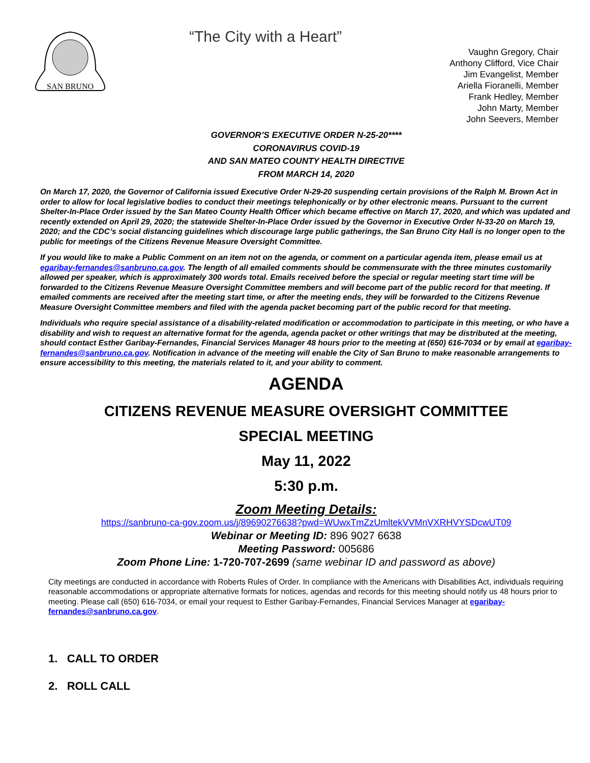SAN BRUNO
“The City with a Heart”
Vaughn Gregory, Chair
Anthony Clifford, Vice Chair
Jim Evangelist, Member
Ariella Fioranelli, Member
Frank Hedley, Member
John Marty, Member
John Seevers, Member
GOVERNOR’S EXECUTIVE ORDER N-25-20****
CORONAVIRUS COVID-19
AND SAN MATEO COUNTY HEALTH DIRECTIVE
FROM MARCH 14, 2020
On March 17, 2020, the Governor of California issued Executive Order N-29-20 suspending certain provisions of the Ralph M. Brown Act in order to allow for local legislative bodies to conduct their meetings telephonically or by other electronic means. Pursuant to the current Shelter-In-Place Order issued by the San Mateo County Health Officer which became effective on March 17, 2020, and which was updated and recently extended on April 29, 2020; the statewide Shelter-In-Place Order issued by the Governor in Executive Order N-33-20 on March 19, 2020; and the CDC’s social distancing guidelines which discourage large public gatherings, the San Bruno City Hall is no longer open to the public for meetings of the Citizens Revenue Measure Oversight Committee.
If you would like to make a Public Comment on an item not on the agenda, or comment on a particular agenda item, please email us at egaribay-fernandes@sanbruno.ca.gov. The length of all emailed comments should be commensurate with the three minutes customarily allowed per speaker, which is approximately 300 words total. Emails received before the special or regular meeting start time will be forwarded to the Citizens Revenue Measure Oversight Committee members and will become part of the public record for that meeting. If emailed comments are received after the meeting start time, or after the meeting ends, they will be forwarded to the Citizens Revenue Measure Oversight Committee members and filed with the agenda packet becoming part of the public record for that meeting.
Individuals who require special assistance of a disability-related modification or accommodation to participate in this meeting, or who have a disability and wish to request an alternative format for the agenda, agenda packet or other writings that may be distributed at the meeting, should contact Esther Garibay-Fernandes, Financial Services Manager 48 hours prior to the meeting at (650) 616-7034 or by email at egaribay-fernandes@sanbruno.ca.gov. Notification in advance of the meeting will enable the City of San Bruno to make reasonable arrangements to ensure accessibility to this meeting, the materials related to it, and your ability to comment.
AGENDA
CITIZENS REVENUE MEASURE OVERSIGHT COMMITTEE
SPECIAL MEETING
May 11, 2022
5:30 p.m.
Zoom Meeting Details:
https://sanbruno-ca-gov.zoom.us/j/89690276638?pwd=WUwxTmZzUmltekVVMnVXRHVYSDcwUT09
Webinar or Meeting ID: 896 9027 6638
Meeting Password: 005686
Zoom Phone Line: 1-720-707-2699 (same webinar ID and password as above)
City meetings are conducted in accordance with Roberts Rules of Order. In compliance with the Americans with Disabilities Act, individuals requiring reasonable accommodations or appropriate alternative formats for notices, agendas and records for this meeting should notify us 48 hours prior to meeting. Please call (650) 616-7034, or email your request to Esther Garibay-Fernandes, Financial Services Manager at egaribay-fernandes@sanbruno.ca.gov.
1. CALL TO ORDER
2. ROLL CALL